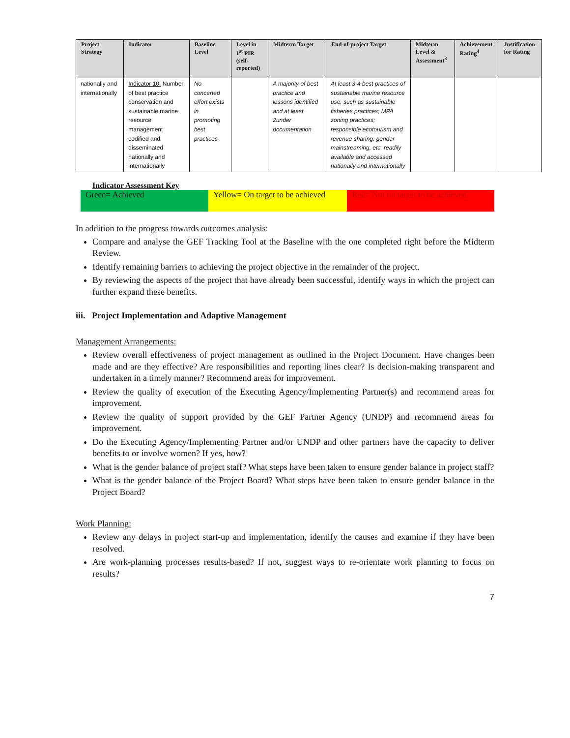| Project Strategy | Indicator | Baseline Level | Level in 1<sup>st</sup> PIR (self-reported) | Midterm Target | End-of-project Target | Midterm Level & Assessment<sup>3</sup> | Achievement Rating<sup>4</sup> | Justification for Rating |
| --- | --- | --- | --- | --- | --- | --- | --- | --- |
| nationally and internationally | Indicator 10: Number of best practice conservation and sustainable marine resource management codified and disseminated nationally and internationally | No concerted effort exists in promoting best practices | | A majority of best practice and lessons identified and at least 2under documentation | At least 3-4 best practices of sustainable marine resource use, such as sustainable fisheries practices; MPA zoning practices; responsible ecotourism and revenue sharing; gender mainstreaming, etc. readily available and accessed nationally and internationally | | | |
Indicator Assessment Key
| Green= Achieved | Yellow= On target to be achieved | Red= Not on target to be achieved |
In addition to the progress towards outcomes analysis:
Compare and analyse the GEF Tracking Tool at the Baseline with the one completed right before the Midterm Review.
Identify remaining barriers to achieving the project objective in the remainder of the project.
By reviewing the aspects of the project that have already been successful, identify ways in which the project can further expand these benefits.
iii. Project Implementation and Adaptive Management
Management Arrangements:
Review overall effectiveness of project management as outlined in the Project Document. Have changes been made and are they effective? Are responsibilities and reporting lines clear? Is decision-making transparent and undertaken in a timely manner? Recommend areas for improvement.
Review the quality of execution of the Executing Agency/Implementing Partner(s) and recommend areas for improvement.
Review the quality of support provided by the GEF Partner Agency (UNDP) and recommend areas for improvement.
Do the Executing Agency/Implementing Partner and/or UNDP and other partners have the capacity to deliver benefits to or involve women? If yes, how?
What is the gender balance of project staff? What steps have been taken to ensure gender balance in project staff?
What is the gender balance of the Project Board? What steps have been taken to ensure gender balance in the Project Board?
Work Planning:
Review any delays in project start-up and implementation, identify the causes and examine if they have been resolved.
Are work-planning processes results-based? If not, suggest ways to re-orientate work planning to focus on results?
7